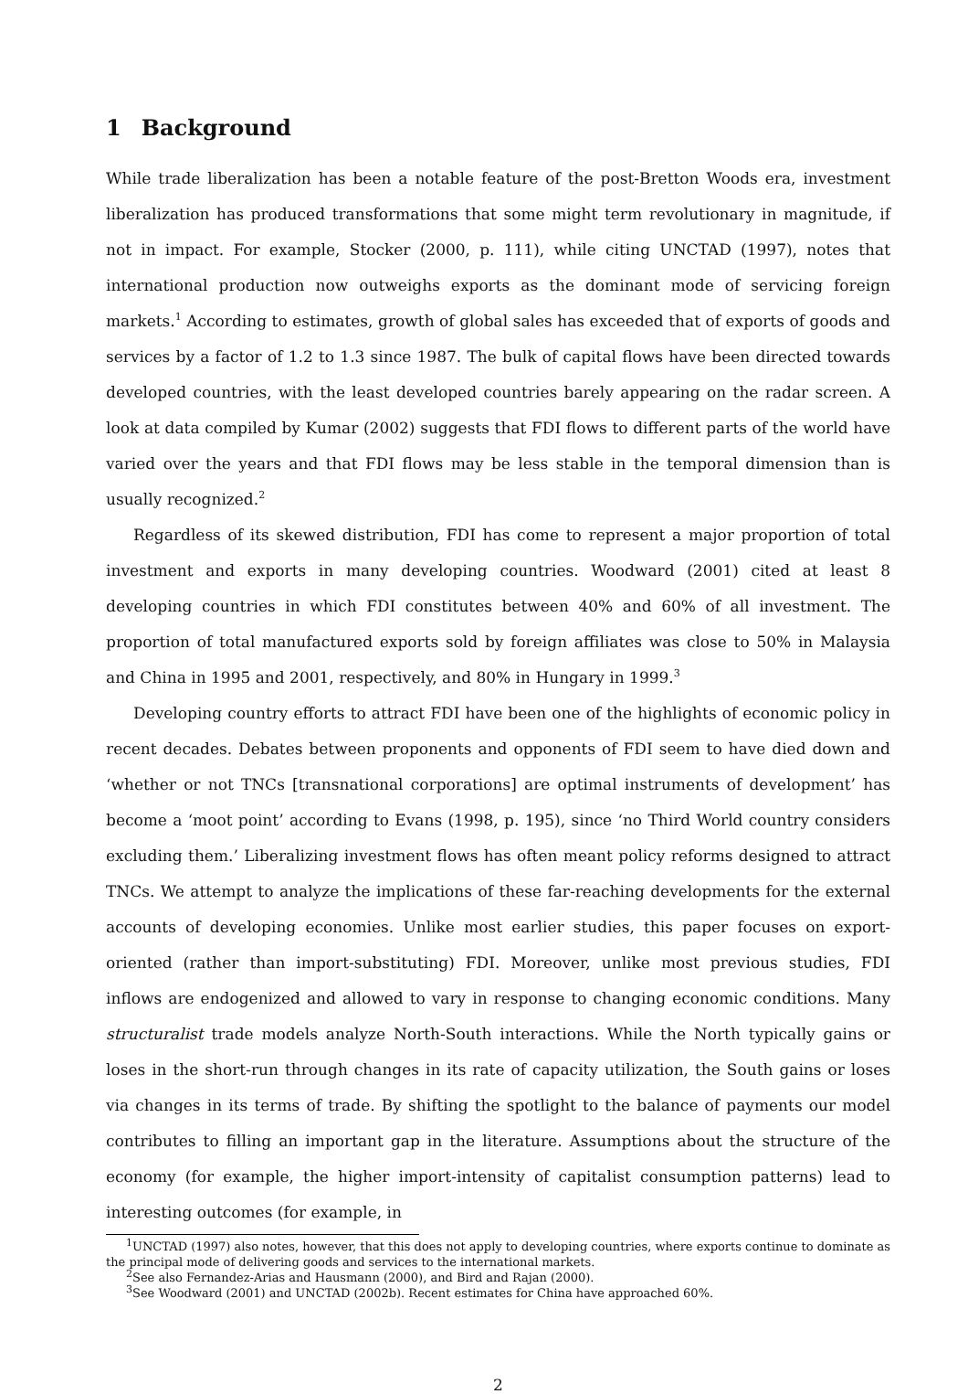1 Background
While trade liberalization has been a notable feature of the post-Bretton Woods era, investment liberalization has produced transformations that some might term revolutionary in magnitude, if not in impact. For example, Stocker (2000, p. 111), while citing UNCTAD (1997), notes that international production now outweighs exports as the dominant mode of servicing foreign markets.<sup>1</sup> According to estimates, growth of global sales has exceeded that of exports of goods and services by a factor of 1.2 to 1.3 since 1987. The bulk of capital flows have been directed towards developed countries, with the least developed countries barely appearing on the radar screen. A look at data compiled by Kumar (2002) suggests that FDI flows to different parts of the world have varied over the years and that FDI flows may be less stable in the temporal dimension than is usually recognized.<sup>2</sup>
Regardless of its skewed distribution, FDI has come to represent a major proportion of total investment and exports in many developing countries. Woodward (2001) cited at least 8 developing countries in which FDI constitutes between 40% and 60% of all investment. The proportion of total manufactured exports sold by foreign affiliates was close to 50% in Malaysia and China in 1995 and 2001, respectively, and 80% in Hungary in 1999.<sup>3</sup>
Developing country efforts to attract FDI have been one of the highlights of economic policy in recent decades. Debates between proponents and opponents of FDI seem to have died down and ‘whether or not TNCs [transnational corporations] are optimal instruments of development’ has become a ‘moot point’ according to Evans (1998, p. 195), since ‘no Third World country considers excluding them.’ Liberalizing investment flows has often meant policy reforms designed to attract TNCs. We attempt to analyze the implications of these far-reaching developments for the external accounts of developing economies. Unlike most earlier studies, this paper focuses on export-oriented (rather than import-substituting) FDI. Moreover, unlike most previous studies, FDI inflows are endogenized and allowed to vary in response to changing economic conditions. Many structuralist trade models analyze North-South interactions. While the North typically gains or loses in the short-run through changes in its rate of capacity utilization, the South gains or loses via changes in its terms of trade. By shifting the spotlight to the balance of payments our model contributes to filling an important gap in the literature. Assumptions about the structure of the economy (for example, the higher import-intensity of capitalist consumption patterns) lead to interesting outcomes (for example, in
<sup>1</sup> UNCTAD (1997) also notes, however, that this does not apply to developing countries, where exports continue to dominate as the principal mode of delivering goods and services to the international markets.
<sup>2</sup> See also Fernandez-Arias and Hausmann (2000), and Bird and Rajan (2000).
<sup>3</sup> See Woodward (2001) and UNCTAD (2002b). Recent estimates for China have approached 60%.
2